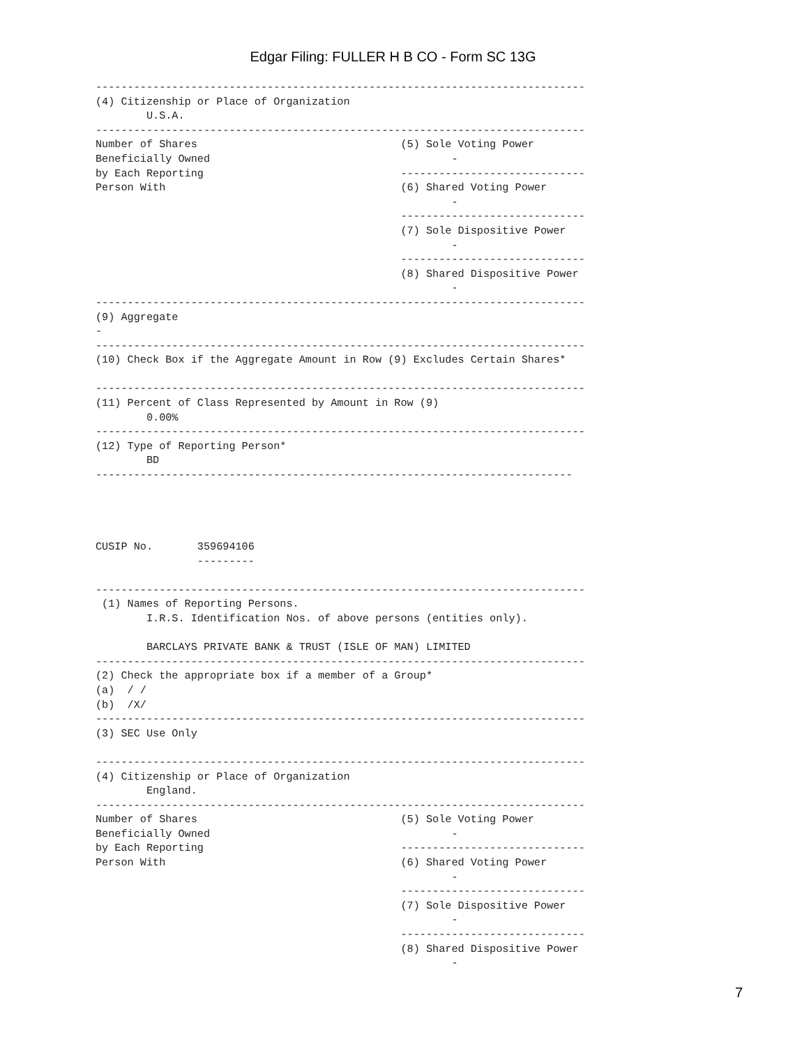Edgar Filing: FULLER H B CO - Form SC 13G
-----------------------------------------------------------------------------
(4) Citizenship or Place of Organization
        U.S.A.
-----------------------------------------------------------------------------
Number of Shares                                (5) Sole Voting Power
Beneficially Owned                                      -
by Each Reporting                               -----------------------------
Person With                                     (6) Shared Voting Power
                                                        -
                                                -----------------------------
                                                (7) Sole Dispositive Power
                                                        -
                                                -----------------------------
                                                (8) Shared Dispositive Power
                                                        -
-----------------------------------------------------------------------------
(9) Aggregate
-
-----------------------------------------------------------------------------
(10) Check Box if the Aggregate Amount in Row (9) Excludes Certain Shares*

-----------------------------------------------------------------------------
(11) Percent of Class Represented by Amount in Row (9)
        0.00%
-----------------------------------------------------------------------------
(12) Type of Reporting Person*
        BD
---------------------------------------------------------------------------




CUSIP No.       359694106
                ---------

-----------------------------------------------------------------------------
 (1) Names of Reporting Persons.
        I.R.S. Identification Nos. of above persons (entities only).

        BARCLAYS PRIVATE BANK & TRUST (ISLE OF MAN) LIMITED
-----------------------------------------------------------------------------
(2) Check the appropriate box if a member of a Group*
(a)  / /
(b)  /X/
-----------------------------------------------------------------------------
(3) SEC Use Only

-----------------------------------------------------------------------------
(4) Citizenship or Place of Organization
        England.
-----------------------------------------------------------------------------
Number of Shares                                (5) Sole Voting Power
Beneficially Owned                                      -
by Each Reporting                               -----------------------------
Person With                                     (6) Shared Voting Power
                                                        -
                                                -----------------------------
                                                (7) Sole Dispositive Power
                                                        -
                                                -----------------------------
                                                (8) Shared Dispositive Power
                                                        -
7